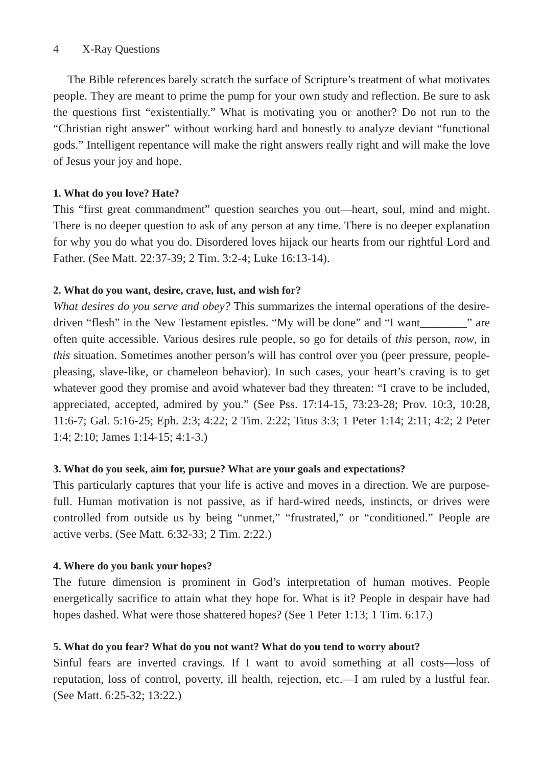4 X-Ray Questions
The Bible references barely scratch the surface of Scripture’s treatment of what motivates people. They are meant to prime the pump for your own study and reflection. Be sure to ask the questions first “existentially.” What is motivating you or another? Do not run to the “Christian right answer” without working hard and honestly to analyze deviant “functional gods.” Intelligent repentance will make the right answers really right and will make the love of Jesus your joy and hope.
1. What do you love? Hate?
This “first great commandment” question searches you out—heart, soul, mind and might. There is no deeper question to ask of any person at any time. There is no deeper explanation for why you do what you do. Disordered loves hijack our hearts from our rightful Lord and Father. (See Matt. 22:37-39; 2 Tim. 3:2-4; Luke 16:13-14).
2. What do you want, desire, crave, lust, and wish for?
What desires do you serve and obey? This summarizes the internal operations of the desire-driven “flesh” in the New Testament epistles. “My will be done” and “I want________” are often quite accessible. Various desires rule people, so go for details of this person, now, in this situation. Sometimes another person’s will has control over you (peer pressure, people-pleasing, slave-like, or chameleon behavior). In such cases, your heart’s craving is to get whatever good they promise and avoid whatever bad they threaten: “I crave to be included, appreciated, accepted, admired by you.” (See Pss. 17:14-15, 73:23-28; Prov. 10:3, 10:28, 11:6-7; Gal. 5:16-25; Eph. 2:3; 4:22; 2 Tim. 2:22; Titus 3:3; 1 Peter 1:14; 2:11; 4:2; 2 Peter 1:4; 2:10; James 1:14-15; 4:1-3.)
3. What do you seek, aim for, pursue? What are your goals and expectations?
This particularly captures that your life is active and moves in a direction. We are purpose-full. Human motivation is not passive, as if hard-wired needs, instincts, or drives were controlled from outside us by being “unmet,” “frustrated,” or “conditioned.” People are active verbs. (See Matt. 6:32-33; 2 Tim. 2:22.)
4. Where do you bank your hopes?
The future dimension is prominent in God’s interpretation of human motives. People energetically sacrifice to attain what they hope for. What is it? People in despair have had hopes dashed. What were those shattered hopes? (See 1 Peter 1:13; 1 Tim. 6:17.)
5. What do you fear? What do you not want? What do you tend to worry about?
Sinful fears are inverted cravings. If I want to avoid something at all costs—loss of reputation, loss of control, poverty, ill health, rejection, etc.—I am ruled by a lustful fear. (See Matt. 6:25-32; 13:22.)